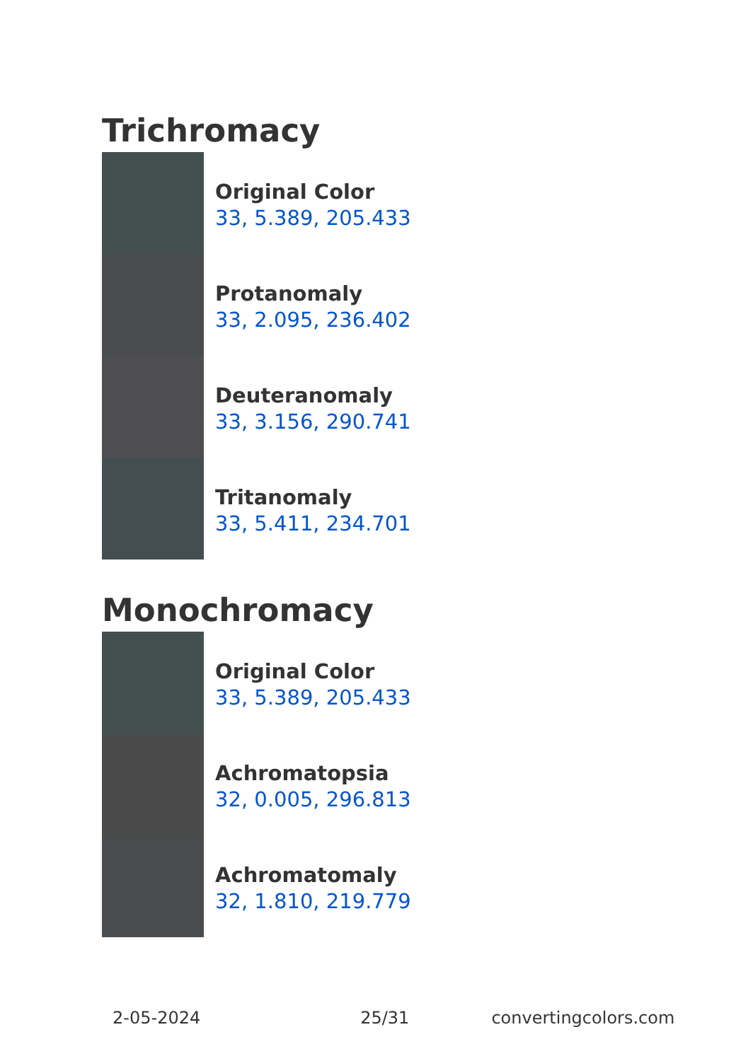Trichromacy
Original Color
33, 5.389, 205.433
Protanomaly
33, 2.095, 236.402
Deuteranomaly
33, 3.156, 290.741
Tritanomaly
33, 5.411, 234.701
Monochromacy
Original Color
33, 5.389, 205.433
Achromatopsia
32, 0.005, 296.813
Achromatomaly
32, 1.810, 219.779
2-05-2024 25/31 convertingcolors.com